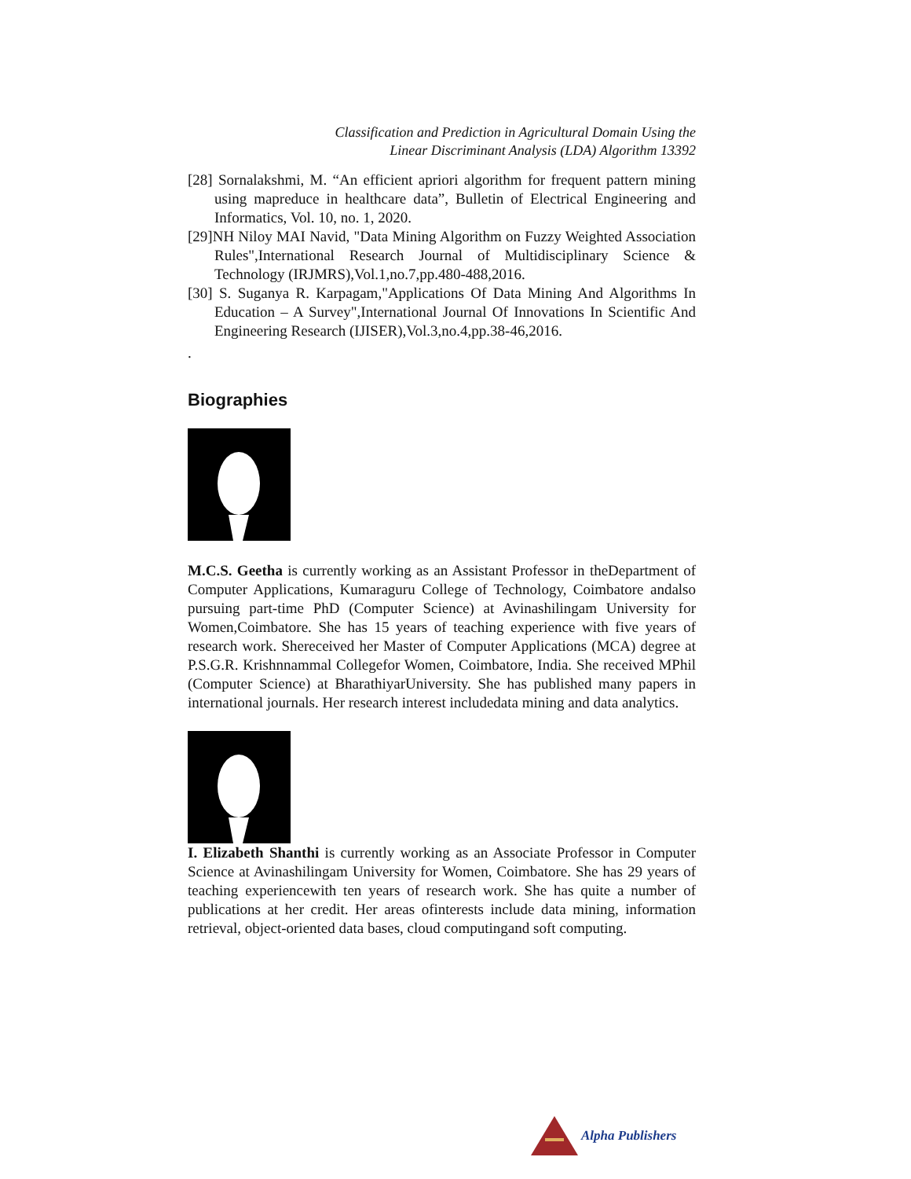Classification and Prediction in Agricultural Domain Using the
Linear Discriminant Analysis (LDA) Algorithm 13392
[28] Sornalakshmi, M. “An efficient apriori algorithm for frequent pattern mining using mapreduce in healthcare data”, Bulletin of Electrical Engineering and Informatics, Vol. 10, no. 1, 2020.
[29]NH Niloy MAI Navid, "Data Mining Algorithm on Fuzzy Weighted Association Rules",International Research Journal of Multidisciplinary Science & Technology (IRJMRS),Vol.1,no.7,pp.480-488,2016.
[30] S. Suganya R. Karpagam,"Applications Of Data Mining And Algorithms In Education – A Survey",International Journal Of Innovations In Scientific And Engineering Research (IJISER),Vol.3,no.4,pp.38-46,2016.
.
Biographies
M.C.S. Geetha is currently working as an Assistant Professor in theDepartment of Computer Applications, Kumaraguru College of Technology, Coimbatore andalso pursuing part-time PhD (Computer Science) at Avinashilingam University for Women,Coimbatore. She has 15 years of teaching experience with five years of research work. Shereceived her Master of Computer Applications (MCA) degree at P.S.G.R. Krishnnammal Collegefor Women, Coimbatore, India. She received MPhil (Computer Science) at BharathiyarUniversity. She has published many papers in international journals. Her research interest includedata mining and data analytics.
I. Elizabeth Shanthi is currently working as an Associate Professor in Computer Science at Avinashilingam University for Women, Coimbatore. She has 29 years of teaching experiencewith ten years of research work. She has quite a number of publications at her credit. Her areas ofinterests include data mining, information retrieval, object-oriented data bases, cloud computingand soft computing.
Alpha Publishers